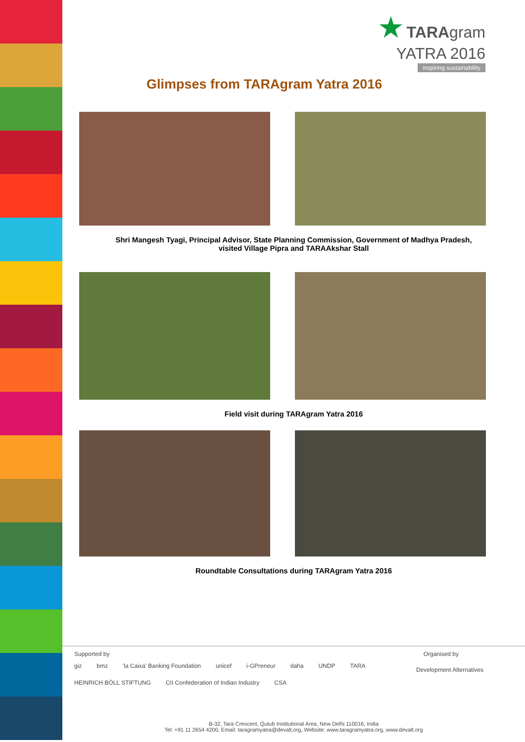★ TARAgram
YATRA 2016
inspiring sustainability
Glimpses from TARAgram Yatra 2016
Shri Mangesh Tyagi, Principal Advisor, State Planning Commission, Government of Madhya Pradesh,
visited Village Pipra and TARAAkshar Stall
Field visit during TARAgram Yatra 2016
Roundtable Consultations during TARAgram Yatra 2016
Supported by Organised by
giz bmz 'la Caixa' Banking Foundation unicef i-GPreneur daha UNDP TARA HEINRICH BÖLL STIFTUNG CII Confederation of Indian Industry CSA
Development Alternatives
B-32, Tara Crescent, Qutub Institutional Area, New Delhi 110016, India
Tel: +91 11 2654 4200, Email: taragramyatra@devalt.org, Website: www.taragramyatra.org, www.devalt.org